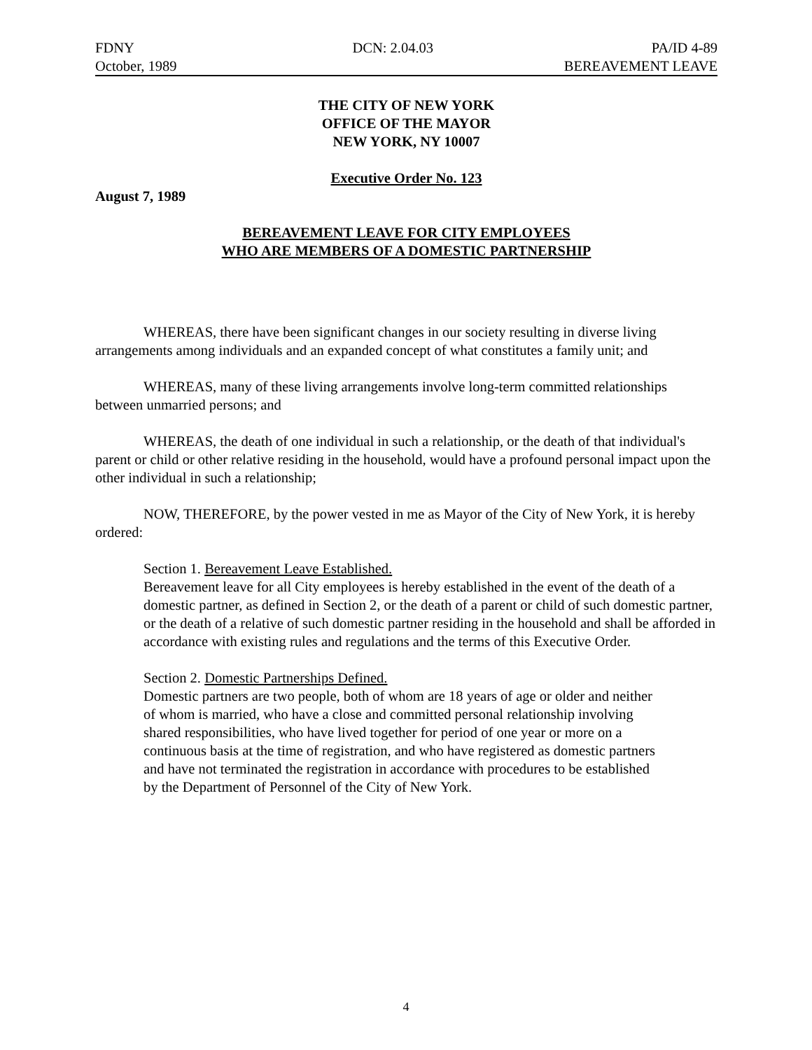FDNY DCN: 2.04.03 PA/ID 4-89
October, 1989 BEREAVEMENT LEAVE
THE CITY OF NEW YORK
OFFICE OF THE MAYOR
NEW YORK, NY 10007
Executive Order No. 123
August 7, 1989
BEREAVEMENT LEAVE FOR CITY EMPLOYEES
WHO ARE MEMBERS OF A DOMESTIC PARTNERSHIP
WHEREAS, there have been significant changes in our society resulting in diverse living arrangements among individuals and an expanded concept of what constitutes a family unit; and
WHEREAS, many of these living arrangements involve long-term committed relationships between unmarried persons; and
WHEREAS, the death of one individual in such a relationship, or the death of that individual's parent or child or other relative residing in the household, would have a profound personal impact upon the other individual in such a relationship;
NOW, THEREFORE, by the power vested in me as Mayor of the City of New York, it is hereby ordered:
Section 1. Bereavement Leave Established.
Bereavement leave for all City employees is hereby established in the event of the death of a domestic partner, as defined in Section 2, or the death of a parent or child of such domestic partner, or the death of a relative of such domestic partner residing in the household and shall be afforded in accordance with existing rules and regulations and the terms of this Executive Order.
Section 2. Domestic Partnerships Defined.
Domestic partners are two people, both of whom are 18 years of age or older and neither of whom is married, who have a close and committed personal relationship involving shared responsibilities, who have lived together for period of one year or more on a continuous basis at the time of registration, and who have registered as domestic partners and have not terminated the registration in accordance with procedures to be established by the Department of Personnel of the City of New York.
4